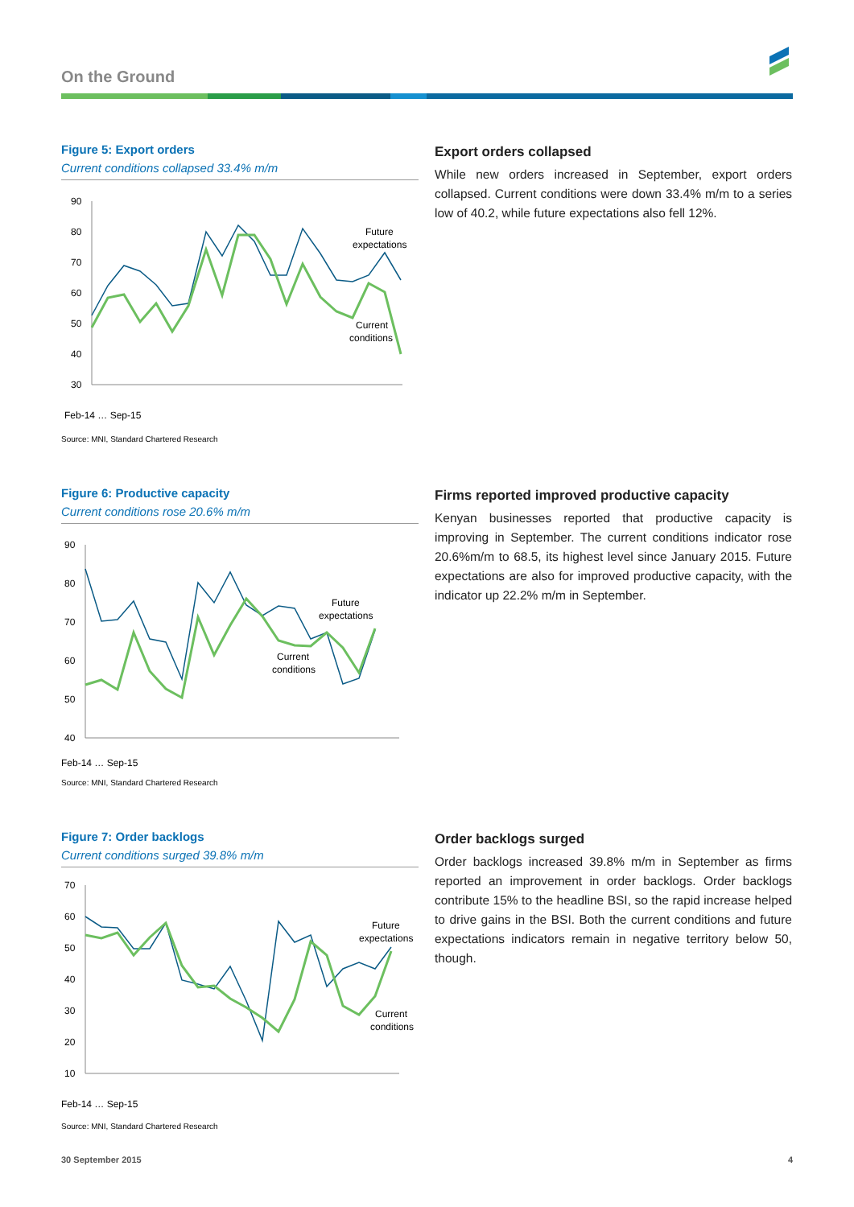On the Ground
Figure 5: Export orders
Current conditions collapsed 33.4% m/m
90
80
70
60
50
40
30
Future
expectations
Current
conditions
Feb-14 … Sep-15
Source: MNI, Standard Chartered Research
Export orders collapsed
While new orders increased in September, export orders collapsed. Current conditions were down 33.4% m/m to a series low of 40.2, while future expectations also fell 12%.
Figure 6: Productive capacity
Current conditions rose 20.6% m/m
90
80
70
60
50
40
Future
expectations
Current
conditions
Feb-14 … Sep-15
Source: MNI, Standard Chartered Research
Firms reported improved productive capacity
Kenyan businesses reported that productive capacity is improving in September. The current conditions indicator rose 20.6%m/m to 68.5, its highest level since January 2015. Future expectations are also for improved productive capacity, with the indicator up 22.2% m/m in September.
Figure 7: Order backlogs
Current conditions surged 39.8% m/m
70
60
50
40
30
20
10
Future
expectations
Current
conditions
Feb-14 … Sep-15
Source: MNI, Standard Chartered Research
Order backlogs surged
Order backlogs increased 39.8% m/m in September as firms reported an improvement in order backlogs. Order backlogs contribute 15% to the headline BSI, so the rapid increase helped to drive gains in the BSI. Both the current conditions and future expectations indicators remain in negative territory below 50, though.
30 September 2015 4